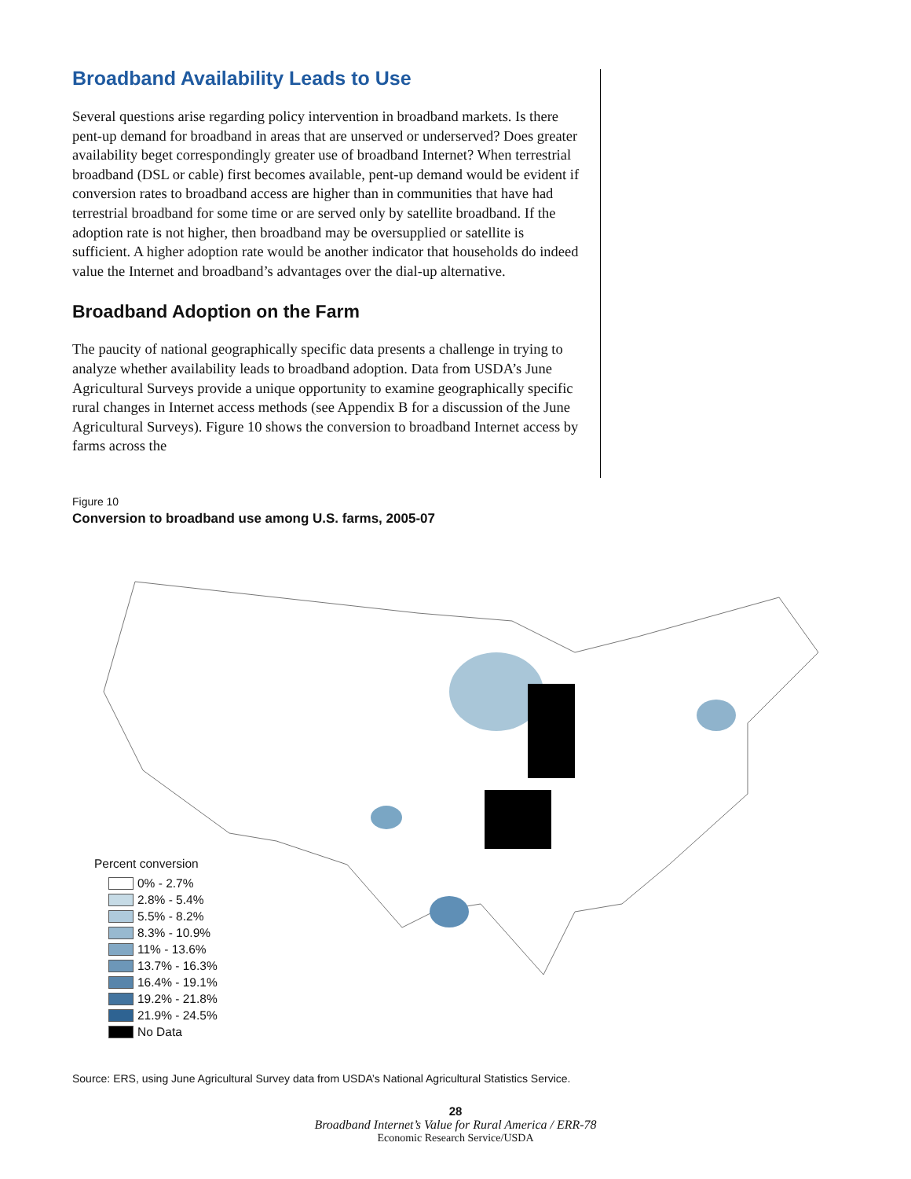Broadband Availability Leads to Use
Several questions arise regarding policy intervention in broadband markets. Is there pent-up demand for broadband in areas that are unserved or underserved? Does greater availability beget correspondingly greater use of broadband Internet? When terrestrial broadband (DSL or cable) first becomes available, pent-up demand would be evident if conversion rates to broadband access are higher than in communities that have had terrestrial broadband for some time or are served only by satellite broadband. If the adoption rate is not higher, then broadband may be oversupplied or satellite is sufficient. A higher adoption rate would be another indicator that households do indeed value the Internet and broadband’s advantages over the dial-up alternative.
Broadband Adoption on the Farm
The paucity of national geographically specific data presents a challenge in trying to analyze whether availability leads to broadband adoption. Data from USDA’s June Agricultural Surveys provide a unique opportunity to examine geographically specific rural changes in Internet access methods (see Appendix B for a discussion of the June Agricultural Surveys). Figure 10 shows the conversion to broadband Internet access by farms across the
Figure 10
Conversion to broadband use among U.S. farms, 2005-07
Percent conversion
0% - 2.7%
2.8% - 5.4%
5.5% - 8.2%
8.3% - 10.9%
11% - 13.6%
13.7% - 16.3%
16.4% - 19.1%
19.2% - 21.8%
21.9% - 24.5%
No Data
Source: ERS, using June Agricultural Survey data from USDA’s National Agricultural Statistics Service.
28
Broadband Internet’s Value for Rural America / ERR-78
Economic Research Service/USDA